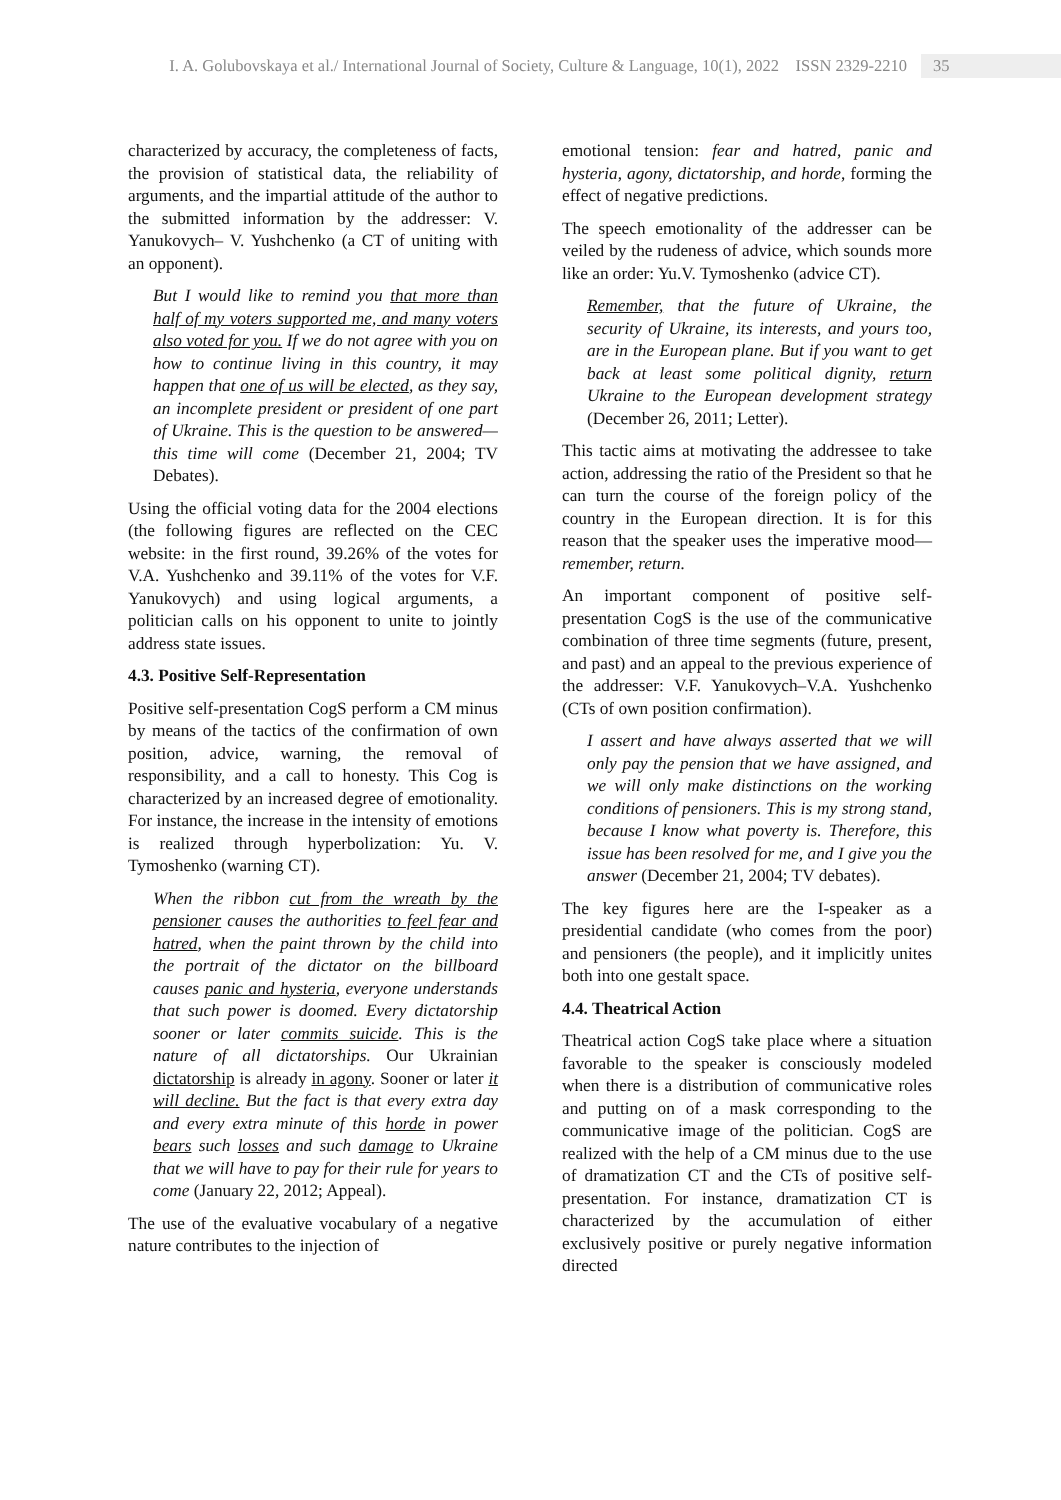I. A. Golubovskaya et al./ International Journal of Society, Culture & Language, 10(1), 2022 ISSN 2329-2210 35
characterized by accuracy, the completeness of facts, the provision of statistical data, the reliability of arguments, and the impartial attitude of the author to the submitted information by the addresser: V. Yanukovych– V. Yushchenko (a CT of uniting with an opponent).
But I would like to remind you that more than half of my voters supported me, and many voters also voted for you. If we do not agree with you on how to continue living in this country, it may happen that one of us will be elected, as they say, an incomplete president or president of one part of Ukraine. This is the question to be answered—this time will come (December 21, 2004; TV Debates).
Using the official voting data for the 2004 elections (the following figures are reflected on the CEC website: in the first round, 39.26% of the votes for V.A. Yushchenko and 39.11% of the votes for V.F. Yanukovych) and using logical arguments, a politician calls on his opponent to unite to jointly address state issues.
4.3. Positive Self-Representation
Positive self-presentation CogS perform a CM minus by means of the tactics of the confirmation of own position, advice, warning, the removal of responsibility, and a call to honesty. This Cog is characterized by an increased degree of emotionality. For instance, the increase in the intensity of emotions is realized through hyperbolization: Yu. V. Tymoshenko (warning CT).
When the ribbon cut from the wreath by the pensioner causes the authorities to feel fear and hatred, when the paint thrown by the child into the portrait of the dictator on the billboard causes panic and hysteria, everyone understands that such power is doomed. Every dictatorship sooner or later commits suicide. This is the nature of all dictatorships. Our Ukrainian dictatorship is already in agony. Sooner or later it will decline. But the fact is that every extra day and every extra minute of this horde in power bears such losses and such damage to Ukraine that we will have to pay for their rule for years to come (January 22, 2012; Appeal).
The use of the evaluative vocabulary of a negative nature contributes to the injection of
emotional tension: fear and hatred, panic and hysteria, agony, dictatorship, and horde, forming the effect of negative predictions.
The speech emotionality of the addresser can be veiled by the rudeness of advice, which sounds more like an order: Yu.V. Tymoshenko (advice CT).
Remember, that the future of Ukraine, the security of Ukraine, its interests, and yours too, are in the European plane. But if you want to get back at least some political dignity, return Ukraine to the European development strategy (December 26, 2011; Letter).
This tactic aims at motivating the addressee to take action, addressing the ratio of the President so that he can turn the course of the foreign policy of the country in the European direction. It is for this reason that the speaker uses the imperative mood—remember, return.
An important component of positive self-presentation CogS is the use of the communicative combination of three time segments (future, present, and past) and an appeal to the previous experience of the addresser: V.F. Yanukovych–V.A. Yushchenko (CTs of own position confirmation).
I assert and have always asserted that we will only pay the pension that we have assigned, and we will only make distinctions on the working conditions of pensioners. This is my strong stand, because I know what poverty is. Therefore, this issue has been resolved for me, and I give you the answer (December 21, 2004; TV debates).
The key figures here are the I-speaker as a presidential candidate (who comes from the poor) and pensioners (the people), and it implicitly unites both into one gestalt space.
4.4. Theatrical Action
Theatrical action CogS take place where a situation favorable to the speaker is consciously modeled when there is a distribution of communicative roles and putting on of a mask corresponding to the communicative image of the politician. CogS are realized with the help of a CM minus due to the use of dramatization CT and the CTs of positive self-presentation. For instance, dramatization CT is characterized by the accumulation of either exclusively positive or purely negative information directed